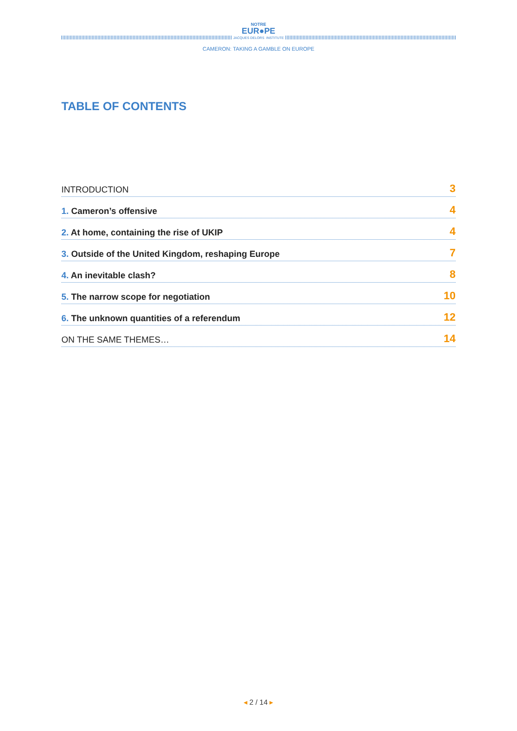NOTRE
EUR●PE
JACQUES DELORS INSTITUTE
CAMERON: TAKING A GAMBLE ON EUROPE
TABLE OF CONTENTS
INTRODUCTION 3
1. Cameron’s offensive 4
2. At home, containing the rise of UKIP 4
3. Outside of the United Kingdom, reshaping Europe 7
4. An inevitable clash? 8
5. The narrow scope for negotiation 10
6. The unknown quantities of a referendum 12
ON THE SAME THEMES… 14
◂ 2 / 14 ▸